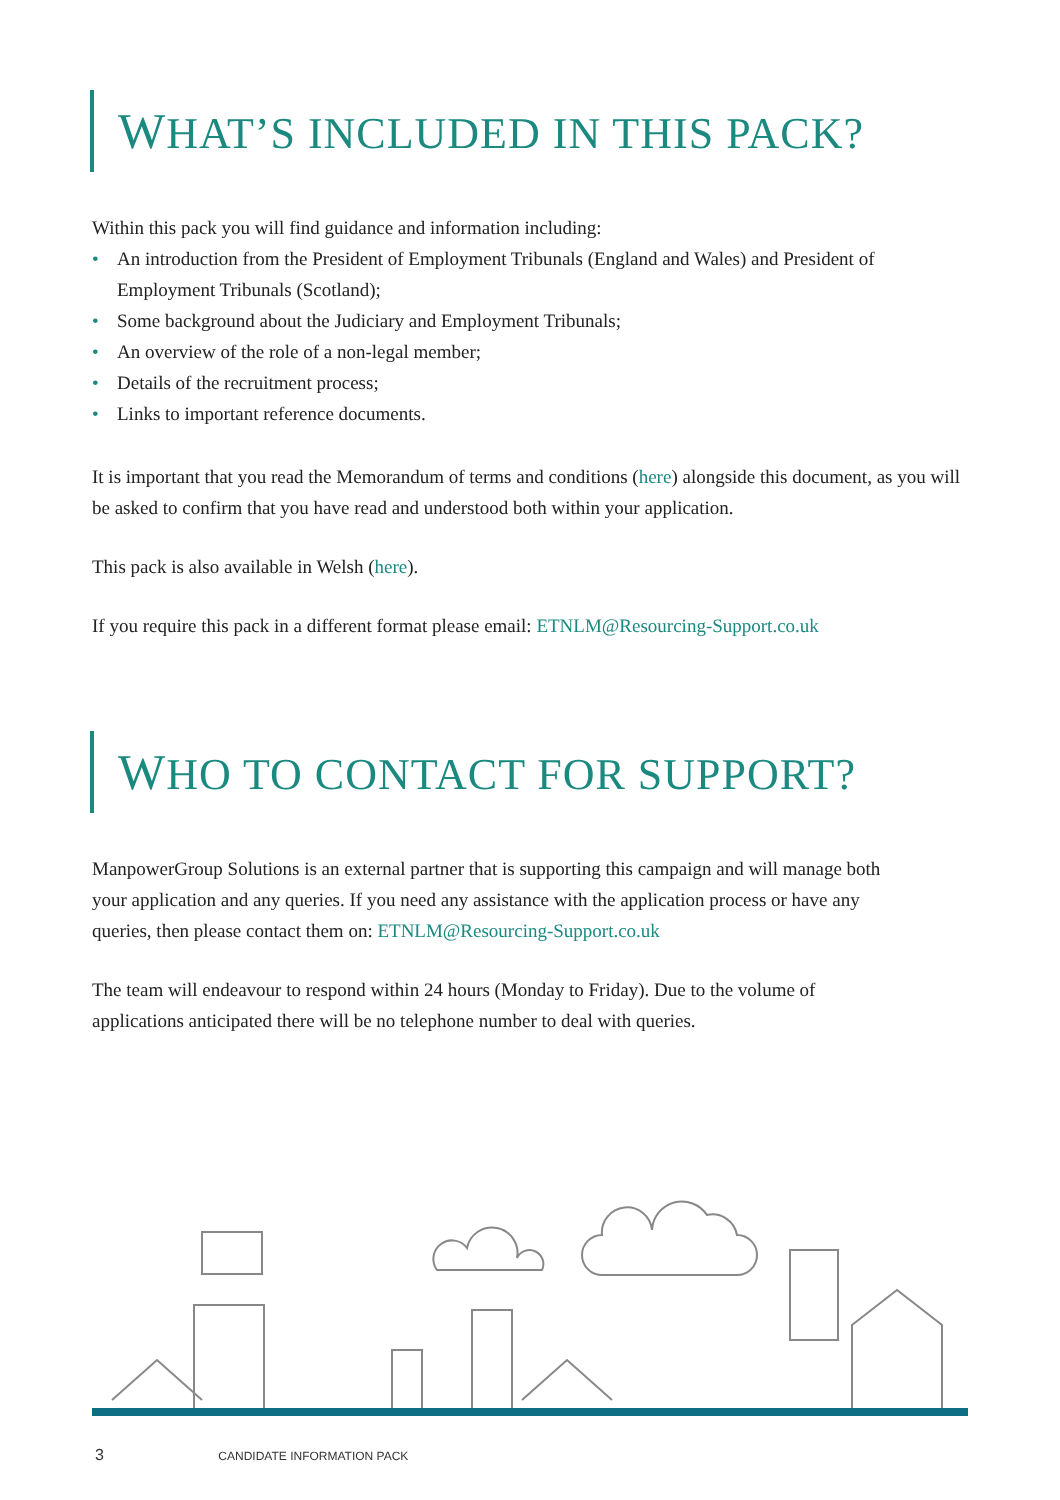WHAT’S INCLUDED IN THIS PACK?
Within this pack you will find guidance and information including:
• An introduction from the President of Employment Tribunals (England and Wales) and President of Employment Tribunals (Scotland);
• Some background about the Judiciary and Employment Tribunals;
• An overview of the role of a non-legal member;
• Details of the recruitment process;
• Links to important reference documents.
It is important that you read the Memorandum of terms and conditions (here) alongside this document, as you will be asked to confirm that you have read and understood both within your application.
This pack is also available in Welsh (here).
If you require this pack in a different format please email: ETNLM@Resourcing-Support.co.uk
WHO TO CONTACT FOR SUPPORT?
ManpowerGroup Solutions is an external partner that is supporting this campaign and will manage both your application and any queries. If you need any assistance with the application process or have any queries, then please contact them on: ETNLM@Resourcing-Support.co.uk
The team will endeavour to respond within 24 hours (Monday to Friday). Due to the volume of applications anticipated there will be no telephone number to deal with queries.
3 CANDIDATE INFORMATION PACK